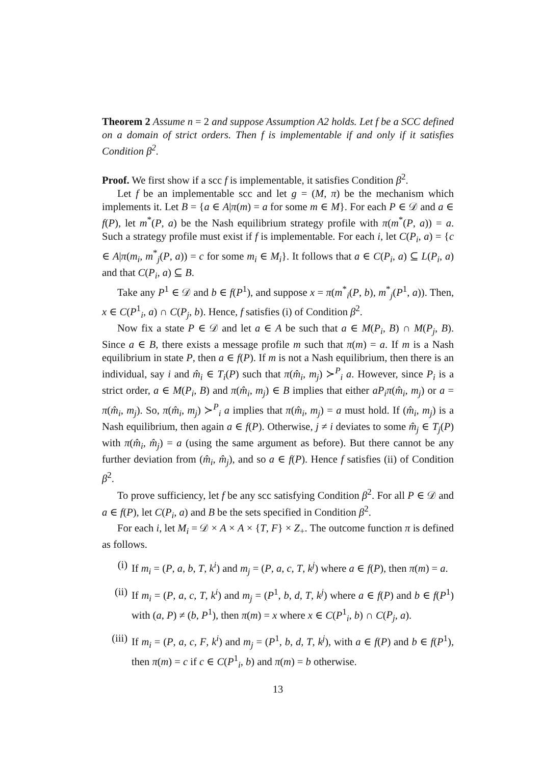Theorem 2 Assume n = 2 and suppose Assumption A2 holds. Let f be a SCC defined on a domain of strict orders. Then f is implementable if and only if it satisfies Condition β<sup>2</sup>.
Proof. We first show if a scc f is implementable, it satisfies Condition β<sup>2</sup>.
Let f be an implementable scc and let g = (M, π) be the mechanism which implements it. Let B = {a ∈ A|π(m) = a for some m ∈ M}. For each P ∈ 𝒟 and a ∈ f(P), let m<sup>*</sup>(P, a) be the Nash equilibrium strategy profile with π(m<sup>*</sup>(P, a)) = a. Such a strategy profile must exist if f is implementable. For each i, let C(P<sub>i</sub>, a) = {c ∈ A|π(m<sub>i</sub>, m<sup>*</sup><sub>j</sub>(P, a)) = c for some m<sub>i</sub> ∈ M<sub>i</sub>}. It follows that a ∈ C(P<sub>i</sub>, a) ⊆ L(P<sub>i</sub>, a) and that C(P<sub>i</sub>, a) ⊆ B.
Take any P<sup>1</sup> ∈ 𝒟 and b ∈ f(P<sup>1</sup>), and suppose x = π(m<sup>*</sup><sub>i</sub>(P, b), m<sup>*</sup><sub>j</sub>(P<sup>1</sup>, a)). Then, x ∈ C(P<sup>1</sup><sub>i</sub>, a) ∩ C(P<sub>j</sub>, b). Hence, f satisfies (i) of Condition β<sup>2</sup>.
Now fix a state P ∈ 𝒟 and let a ∈ A be such that a ∈ M(P<sub>i</sub>, B) ∩ M(P<sub>j</sub>, B). Since a ∈ B, there exists a message profile m such that π(m) = a. If m is a Nash equilibrium in state P, then a ∈ f(P). If m is not a Nash equilibrium, then there is an individual, say i and m̂<sub>i</sub> ∈ T<sub>i</sub>(P) such that π(m̂<sub>i</sub>, m<sub>j</sub>) ≻<sup>P</sup><sub>i</sub> a. However, since P<sub>i</sub> is a strict order, a ∈ M(P<sub>i</sub>, B) and π(m̂<sub>i</sub>, m<sub>j</sub>) ∈ B implies that either aP<sub>i</sub>π(m̂<sub>i</sub>, m<sub>j</sub>) or a = π(m̂<sub>i</sub>, m<sub>j</sub>). So, π(m̂<sub>i</sub>, m<sub>j</sub>) ≻<sup>P</sup><sub>i</sub> a implies that π(m̂<sub>i</sub>, m<sub>j</sub>) = a must hold. If (m̂<sub>i</sub>, m<sub>j</sub>) is a Nash equilibrium, then again a ∈ f(P). Otherwise, j ≠ i deviates to some m̂<sub>j</sub> ∈ T<sub>j</sub>(P) with π(m̂<sub>i</sub>, m̂<sub>j</sub>) = a (using the same argument as before). But there cannot be any further deviation from (m̂<sub>i</sub>, m̂<sub>j</sub>), and so a ∈ f(P). Hence f satisfies (ii) of Condition β<sup>2</sup>.
To prove sufficiency, let f be any scc satisfying Condition β<sup>2</sup>. For all P ∈ 𝒟 and a ∈ f(P), let C(P<sub>i</sub>, a) and B be the sets specified in Condition β<sup>2</sup>.
For each i, let M<sub>i</sub> = 𝒟 × A × A × {T, F} × Z<sub>+</sub>. The outcome function π is defined as follows.
(i) If m<sub>i</sub> = (P, a, b, T, k<sup>i</sup>) and m<sub>j</sub> = (P, a, c, T, k<sup>j</sup>) where a ∈ f(P), then π(m) = a.
(ii) If m<sub>i</sub> = (P, a, c, T, k<sup>i</sup>) and m<sub>j</sub> = (P<sup>1</sup>, b, d, T, k<sup>j</sup>) where a ∈ f(P) and b ∈ f(P<sup>1</sup>) with (a, P) ≠ (b, P<sup>1</sup>), then π(m) = x where x ∈ C(P<sup>1</sup><sub>i</sub>, b) ∩ C(P<sub>j</sub>, a).
(iii) If m<sub>i</sub> = (P, a, c, F, k<sup>i</sup>) and m<sub>j</sub> = (P<sup>1</sup>, b, d, T, k<sup>j</sup>), with a ∈ f(P) and b ∈ f(P<sup>1</sup>), then π(m) = c if c ∈ C(P<sup>1</sup><sub>i</sub>, b) and π(m) = b otherwise.
13